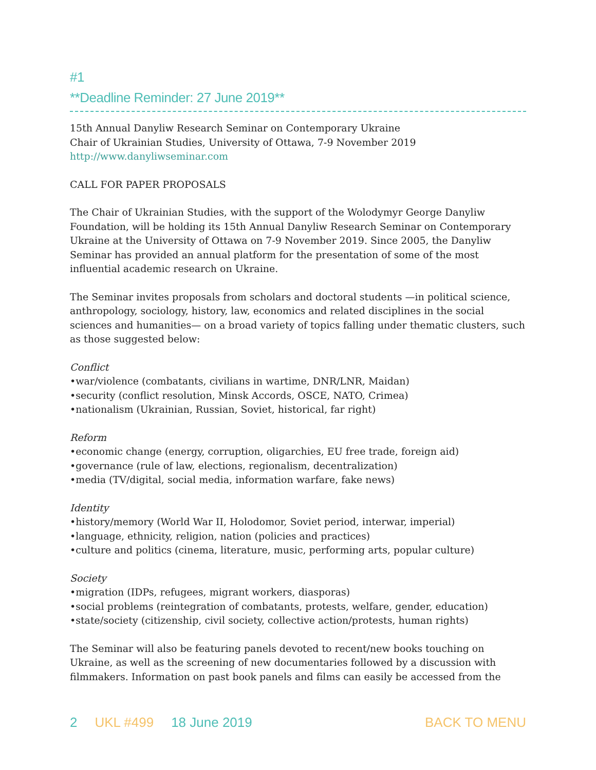#1
**Deadline Reminder: 27 June 2019**
15th Annual Danyliw Research Seminar on Contemporary Ukraine
Chair of Ukrainian Studies, University of Ottawa, 7-9 November 2019
http://www.danyliwseminar.com
CALL FOR PAPER PROPOSALS
The Chair of Ukrainian Studies, with the support of the Wolodymyr George Danyliw Foundation, will be holding its 15th Annual Danyliw Research Seminar on Contemporary Ukraine at the University of Ottawa on 7-9 November 2019. Since 2005, the Danyliw Seminar has provided an annual platform for the presentation of some of the most influential academic research on Ukraine.
The Seminar invites proposals from scholars and doctoral students —in political science, anthropology, sociology, history, law, economics and related disciplines in the social sciences and humanities— on a broad variety of topics falling under thematic clusters, such as those suggested below:
Conflict
•war/violence (combatants, civilians in wartime, DNR/LNR, Maidan)
•security (conflict resolution, Minsk Accords, OSCE, NATO, Crimea)
•nationalism (Ukrainian, Russian, Soviet, historical, far right)
Reform
•economic change (energy, corruption, oligarchies, EU free trade, foreign aid)
•governance (rule of law, elections, regionalism, decentralization)
•media (TV/digital, social media, information warfare, fake news)
Identity
•history/memory (World War II, Holodomor, Soviet period, interwar, imperial)
•language, ethnicity, religion, nation (policies and practices)
•culture and politics (cinema, literature, music, performing arts, popular culture)
Society
•migration (IDPs, refugees, migrant workers, diasporas)
•social problems (reintegration of combatants, protests, welfare, gender, education)
•state/society (citizenship, civil society, collective action/protests, human rights)
The Seminar will also be featuring panels devoted to recent/new books touching on Ukraine, as well as the screening of new documentaries followed by a discussion with filmmakers. Information on past book panels and films can easily be accessed from the
2 UKL #499 18 June 2019 BACK TO MENU